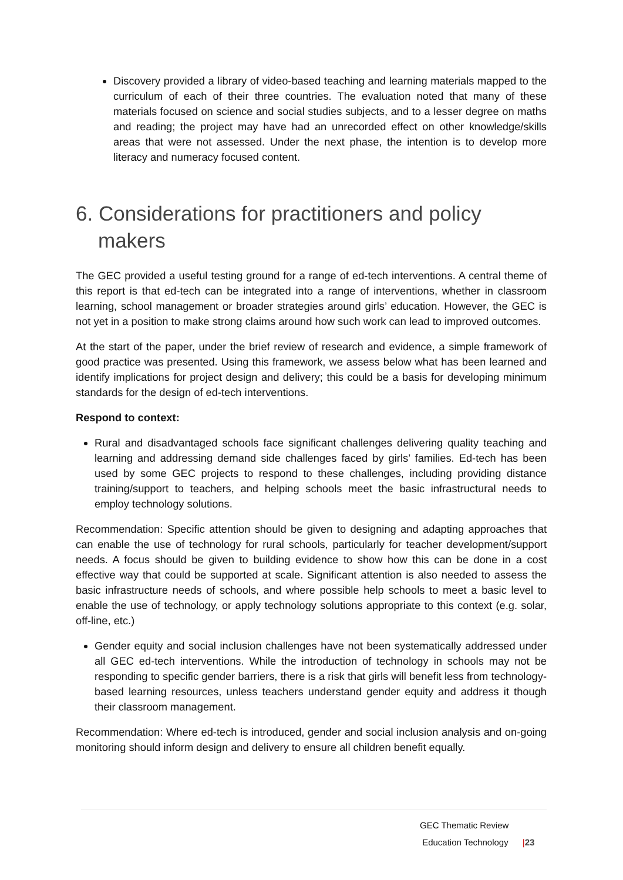Discovery provided a library of video-based teaching and learning materials mapped to the curriculum of each of their three countries. The evaluation noted that many of these materials focused on science and social studies subjects, and to a lesser degree on maths and reading; the project may have had an unrecorded effect on other knowledge/skills areas that were not assessed. Under the next phase, the intention is to develop more literacy and numeracy focused content.
6. Considerations for practitioners and policy makers
The GEC provided a useful testing ground for a range of ed-tech interventions. A central theme of this report is that ed-tech can be integrated into a range of interventions, whether in classroom learning, school management or broader strategies around girls’ education. However, the GEC is not yet in a position to make strong claims around how such work can lead to improved outcomes.
At the start of the paper, under the brief review of research and evidence, a simple framework of good practice was presented. Using this framework, we assess below what has been learned and identify implications for project design and delivery; this could be a basis for developing minimum standards for the design of ed-tech interventions.
Respond to context:
Rural and disadvantaged schools face significant challenges delivering quality teaching and learning and addressing demand side challenges faced by girls’ families. Ed-tech has been used by some GEC projects to respond to these challenges, including providing distance training/support to teachers, and helping schools meet the basic infrastructural needs to employ technology solutions.
Recommendation: Specific attention should be given to designing and adapting approaches that can enable the use of technology for rural schools, particularly for teacher development/support needs. A focus should be given to building evidence to show how this can be done in a cost effective way that could be supported at scale. Significant attention is also needed to assess the basic infrastructure needs of schools, and where possible help schools to meet a basic level to enable the use of technology, or apply technology solutions appropriate to this context (e.g. solar, off-line, etc.)
Gender equity and social inclusion challenges have not been systematically addressed under all GEC ed-tech interventions. While the introduction of technology in schools may not be responding to specific gender barriers, there is a risk that girls will benefit less from technology-based learning resources, unless teachers understand gender equity and address it though their classroom management.
Recommendation: Where ed-tech is introduced, gender and social inclusion analysis and on-going monitoring should inform design and delivery to ensure all children benefit equally.
GEC Thematic Review
Education Technology |23